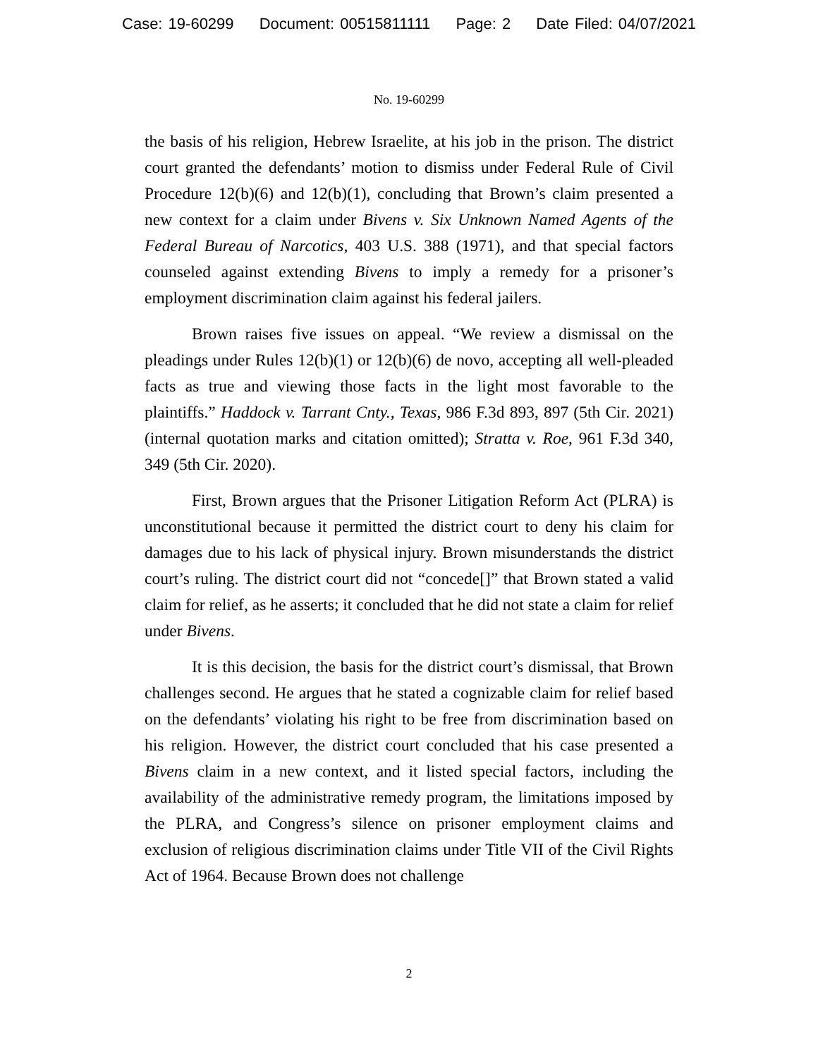Case: 19-60299 Document: 00515811111 Page: 2 Date Filed: 04/07/2021
No. 19-60299
the basis of his religion, Hebrew Israelite, at his job in the prison. The district court granted the defendants’ motion to dismiss under Federal Rule of Civil Procedure 12(b)(6) and 12(b)(1), concluding that Brown’s claim presented a new context for a claim under Bivens v. Six Unknown Named Agents of the Federal Bureau of Narcotics, 403 U.S. 388 (1971), and that special factors counseled against extending Bivens to imply a remedy for a prisoner’s employment discrimination claim against his federal jailers.
Brown raises five issues on appeal. “We review a dismissal on the pleadings under Rules 12(b)(1) or 12(b)(6) de novo, accepting all well-pleaded facts as true and viewing those facts in the light most favorable to the plaintiffs.” Haddock v. Tarrant Cnty., Texas, 986 F.3d 893, 897 (5th Cir. 2021) (internal quotation marks and citation omitted); Stratta v. Roe, 961 F.3d 340, 349 (5th Cir. 2020).
First, Brown argues that the Prisoner Litigation Reform Act (PLRA) is unconstitutional because it permitted the district court to deny his claim for damages due to his lack of physical injury. Brown misunderstands the district court’s ruling. The district court did not “concede[]” that Brown stated a valid claim for relief, as he asserts; it concluded that he did not state a claim for relief under Bivens.
It is this decision, the basis for the district court’s dismissal, that Brown challenges second. He argues that he stated a cognizable claim for relief based on the defendants’ violating his right to be free from discrimination based on his religion. However, the district court concluded that his case presented a Bivens claim in a new context, and it listed special factors, including the availability of the administrative remedy program, the limitations imposed by the PLRA, and Congress’s silence on prisoner employment claims and exclusion of religious discrimination claims under Title VII of the Civil Rights Act of 1964. Because Brown does not challenge
2